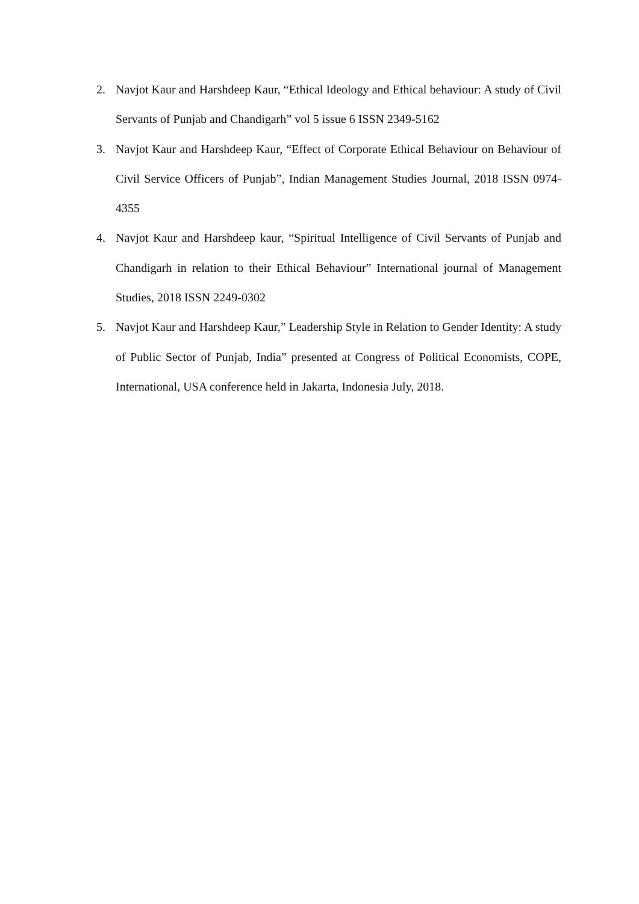2. Navjot Kaur and Harshdeep Kaur, “Ethical Ideology and Ethical behaviour: A study of Civil Servants of Punjab and Chandigarh” vol 5 issue 6 ISSN 2349-5162
3. Navjot Kaur and Harshdeep Kaur, “Effect of Corporate Ethical Behaviour on Behaviour of Civil Service Officers of Punjab”, Indian Management Studies Journal, 2018 ISSN 0974-4355
4. Navjot Kaur and Harshdeep kaur, “Spiritual Intelligence of Civil Servants of Punjab and Chandigarh in relation to their Ethical Behaviour” International journal of Management Studies, 2018 ISSN 2249-0302
5. Navjot Kaur and Harshdeep Kaur,” Leadership Style in Relation to Gender Identity: A study of Public Sector of Punjab, India” presented at Congress of Political Economists, COPE, International, USA conference held in Jakarta, Indonesia July, 2018.